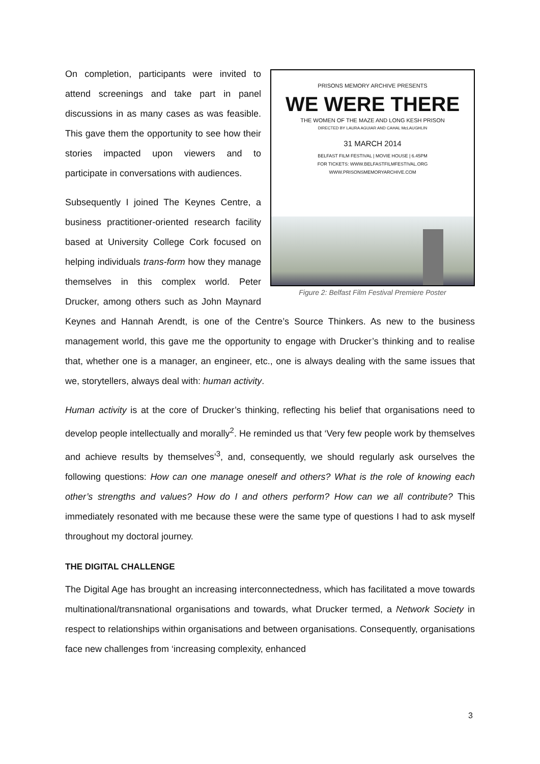PRISONS MEMORY ARCHIVE PRESENTS
WE WERE THERE
THE WOMEN OF THE MAZE AND LONG KESH PRISON
DIRECTED BY LAURA AGUIAR AND CAHAL McLAUGHLIN
31 MARCH 2014
BELFAST FILM FESTIVAL | MOVIE HOUSE | 6.45PM
FOR TICKETS: WWW.BELFASTFILMFESTIVAL.ORG
WWW.PRISONSMEMORYARCHIVE.COM
Figure 2: Belfast Film Festival Premiere Poster
On completion, participants were invited to attend screenings and take part in panel discussions in as many cases as was feasible. This gave them the opportunity to see how their stories impacted upon viewers and to participate in conversations with audiences.
Subsequently I joined The Keynes Centre, a business practitioner-oriented research facility based at University College Cork focused on helping individuals trans-form how they manage themselves in this complex world. Peter Drucker, among others such as John Maynard Keynes and Hannah Arendt, is one of the Centre’s Source Thinkers. As new to the business management world, this gave me the opportunity to engage with Drucker’s thinking and to realise that, whether one is a manager, an engineer, etc., one is always dealing with the same issues that we, storytellers, always deal with: human activity.
Human activity is at the core of Drucker’s thinking, reflecting his belief that organisations need to develop people intellectually and morally<sup>2</sup>. He reminded us that ‘Very few people work by themselves and achieve results by themselves’<sup>3</sup>, and, consequently, we should regularly ask ourselves the following questions: How can one manage oneself and others? What is the role of knowing each other’s strengths and values? How do I and others perform? How can we all contribute? This immediately resonated with me because these were the same type of questions I had to ask myself throughout my doctoral journey.
THE DIGITAL CHALLENGE
The Digital Age has brought an increasing interconnectedness, which has facilitated a move towards multinational/transnational organisations and towards, what Drucker termed, a Network Society in respect to relationships within organisations and between organisations. Consequently, organisations face new challenges from ‘increasing complexity, enhanced
3